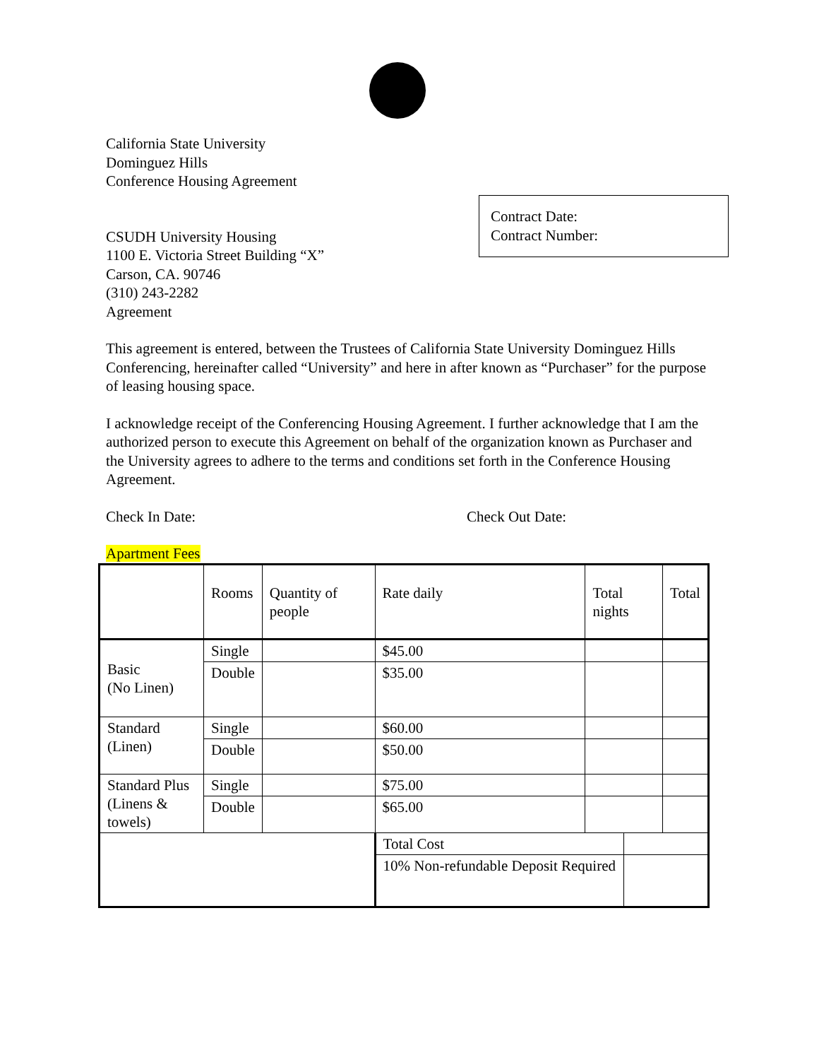Contract Date:
Contract Number:
California State University
Dominguez Hills
Conference Housing Agreement
CSUDH University Housing
1100 E. Victoria Street Building “X”
Carson, CA. 90746
(310) 243-2282
Agreement
This agreement is entered, between the Trustees of California State University Dominguez Hills Conferencing, hereinafter called “University” and here in after known as “Purchaser” for the purpose of leasing housing space.
I acknowledge receipt of the Conferencing Housing Agreement. I further acknowledge that I am the authorized person to execute this Agreement on behalf of the organization known as Purchaser and the University agrees to adhere to the terms and conditions set forth in the Conference Housing Agreement.
Check In Date: Check Out Date:
Apartment Fees
| | Rooms | Quantity of people | Rate daily | Total nights | | Total |
| Basic (No Linen) | Single | | $45.00 | | | |
| | Double | | $35.00 | | | |
| Standard (Linen) | Single | | $60.00 | | | |
| | Double | | $50.00 | | | |
| Standard Plus (Linens & towels) | Single | | $75.00 | | | |
| | Double | | $65.00 | | | |
| | | | Total Cost | | | |
| | | | 10% Non-refundable Deposit Required | | | |